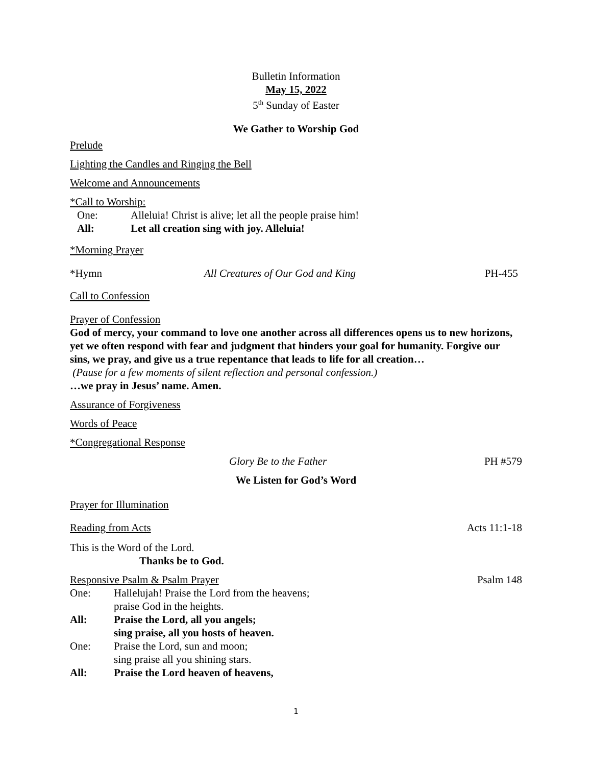Bulletin Information
May 15, 2022
5<sup>th</sup> Sunday of Easter
We Gather to Worship God
Prelude
Lighting the Candles and Ringing the Bell
Welcome and Announcements
*Call to Worship:
One: Alleluia! Christ is alive; let all the people praise him!
All: Let all creation sing with joy. Alleluia!
*Morning Prayer
*Hymn All Creatures of Our God and King PH-455
Call to Confession
Prayer of Confession
God of mercy, your command to love one another across all differences opens us to new horizons, yet we often respond with fear and judgment that hinders your goal for humanity. Forgive our sins, we pray, and give us a true repentance that leads to life for all creation…
(Pause for a few moments of silent reflection and personal confession.)
…we pray in Jesus’ name. Amen.
Assurance of Forgiveness
Words of Peace
*Congregational Response
Glory Be to the Father PH #579
We Listen for God’s Word
Prayer for Illumination
Reading from Acts Acts 11:1-18
This is the Word of the Lord.
Thanks be to God.
Responsive Psalm & Psalm Prayer Psalm 148
One: Hallelujah! Praise the Lord from the heavens;
praise God in the heights.
All: Praise the Lord, all you angels;
sing praise, all you hosts of heaven.
One: Praise the Lord, sun and moon;
sing praise all you shining stars.
All: Praise the Lord heaven of heavens,
1